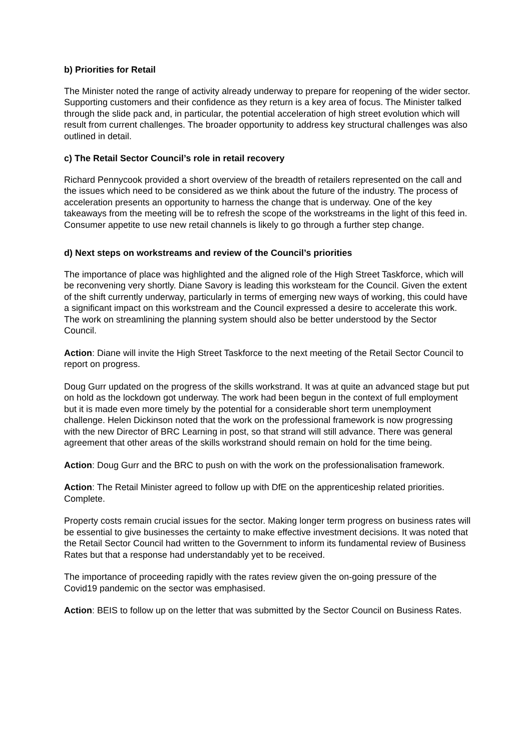b) Priorities for Retail
The Minister noted the range of activity already underway to prepare for reopening of the wider sector. Supporting customers and their confidence as they return is a key area of focus. The Minister talked through the slide pack and, in particular, the potential acceleration of high street evolution which will result from current challenges. The broader opportunity to address key structural challenges was also outlined in detail.
c) The Retail Sector Council’s role in retail recovery
Richard Pennycook provided a short overview of the breadth of retailers represented on the call and the issues which need to be considered as we think about the future of the industry. The process of acceleration presents an opportunity to harness the change that is underway. One of the key takeaways from the meeting will be to refresh the scope of the workstreams in the light of this feed in. Consumer appetite to use new retail channels is likely to go through a further step change.
d) Next steps on workstreams and review of the Council’s priorities
The importance of place was highlighted and the aligned role of the High Street Taskforce, which will be reconvening very shortly. Diane Savory is leading this worksteam for the Council. Given the extent of the shift currently underway, particularly in terms of emerging new ways of working, this could have a significant impact on this workstream and the Council expressed a desire to accelerate this work. The work on streamlining the planning system should also be better understood by the Sector Council.
Action: Diane will invite the High Street Taskforce to the next meeting of the Retail Sector Council to report on progress.
Doug Gurr updated on the progress of the skills workstrand. It was at quite an advanced stage but put on hold as the lockdown got underway. The work had been begun in the context of full employment but it is made even more timely by the potential for a considerable short term unemployment challenge. Helen Dickinson noted that the work on the professional framework is now progressing with the new Director of BRC Learning in post, so that strand will still advance. There was general agreement that other areas of the skills workstrand should remain on hold for the time being.
Action: Doug Gurr and the BRC to push on with the work on the professionalisation framework.
Action: The Retail Minister agreed to follow up with DfE on the apprenticeship related priorities. Complete.
Property costs remain crucial issues for the sector. Making longer term progress on business rates will be essential to give businesses the certainty to make effective investment decisions. It was noted that the Retail Sector Council had written to the Government to inform its fundamental review of Business Rates but that a response had understandably yet to be received.
The importance of proceeding rapidly with the rates review given the on-going pressure of the Covid19 pandemic on the sector was emphasised.
Action: BEIS to follow up on the letter that was submitted by the Sector Council on Business Rates.